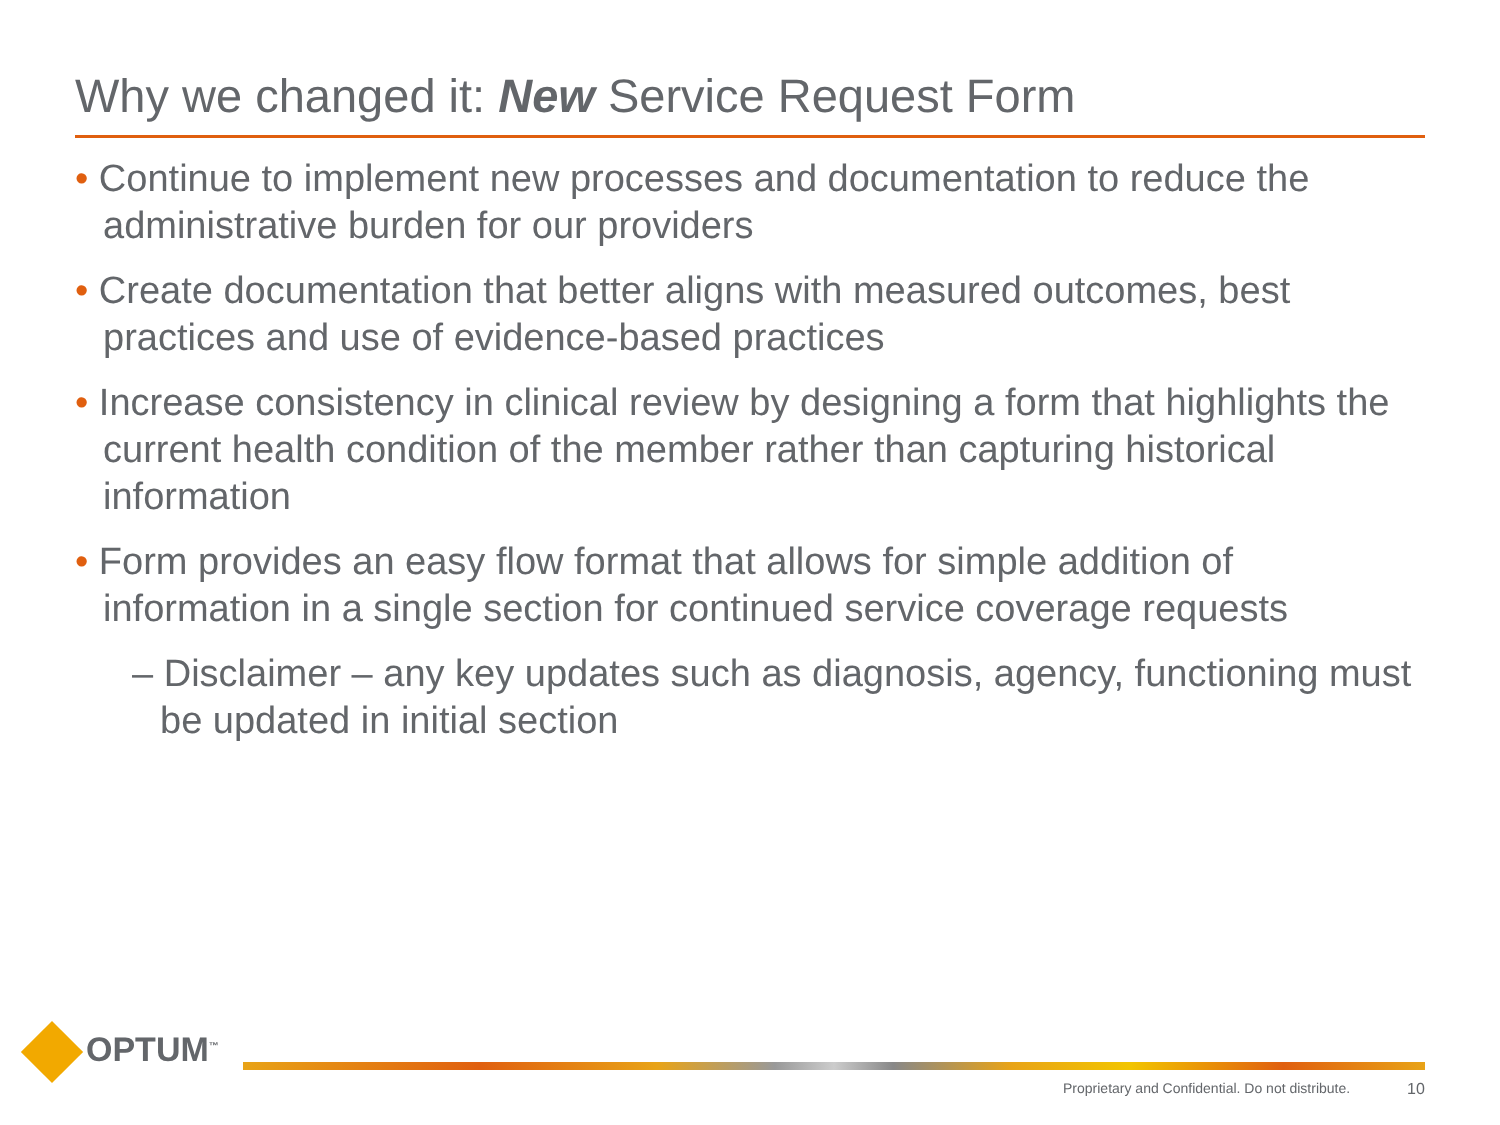Why we changed it: New Service Request Form
• Continue to implement new processes and documentation to reduce the administrative burden for our providers
• Create documentation that better aligns with measured outcomes, best practices and use of evidence-based practices
• Increase consistency in clinical review by designing a form that highlights the current health condition of the member rather than capturing historical information
• Form provides an easy flow format that allows for simple addition of information in a single section for continued service coverage requests
– Disclaimer – any key updates such as diagnosis, agency, functioning must be updated in initial section
OPTUM<sup>™</sup>
Proprietary and Confidential. Do not distribute.
10